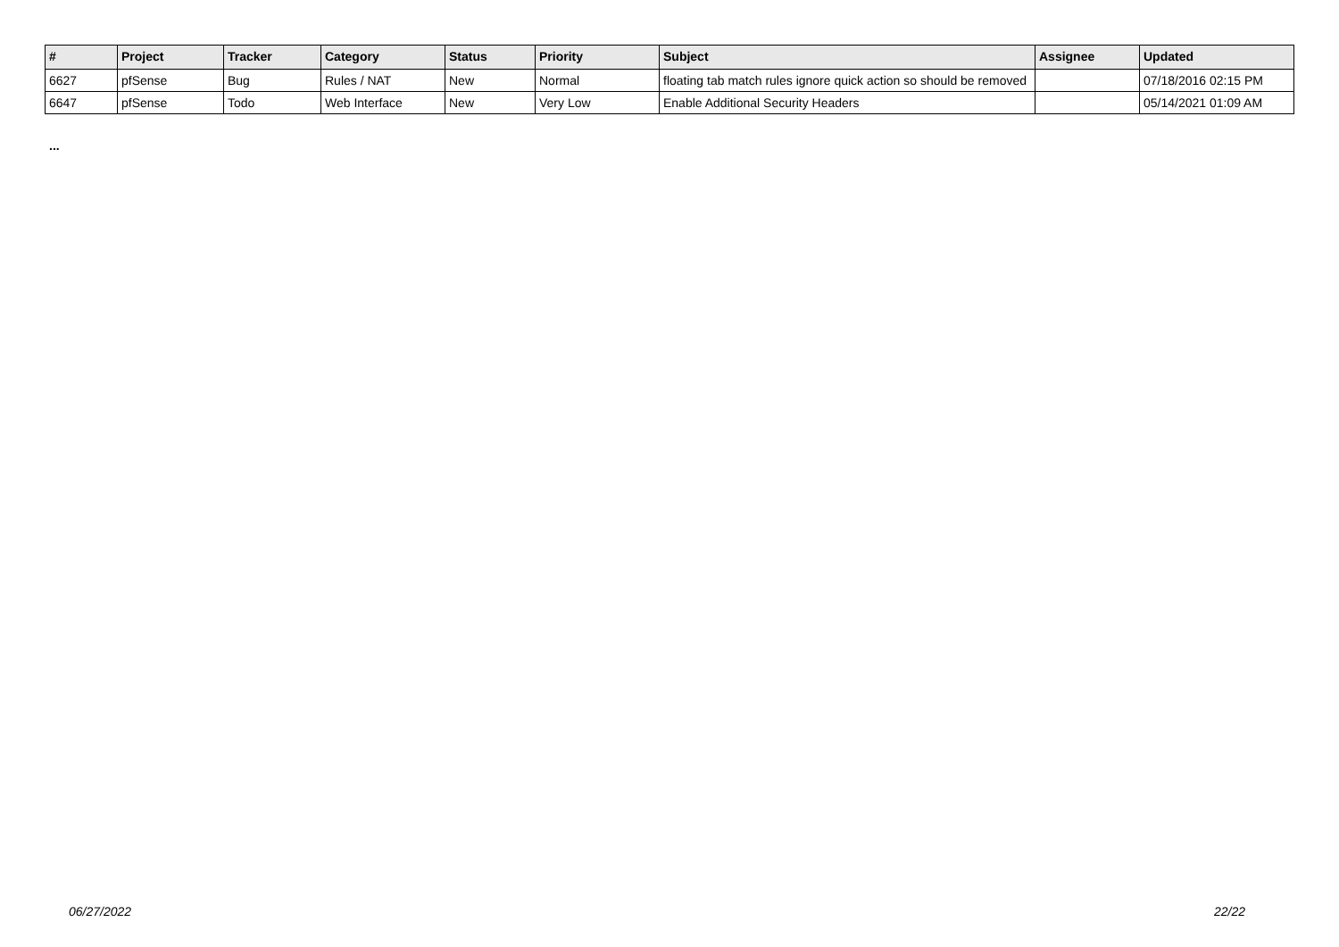| # | Project | Tracker | Category | Status | Priority | Subject | Assignee | Updated |
| --- | --- | --- | --- | --- | --- | --- | --- | --- |
| 6627 | pfSense | Bug | Rules / NAT | New | Normal | floating tab match rules ignore quick action so should be removed | | 07/18/2016 02:15 PM |
| 6647 | pfSense | Todo | Web Interface | New | Very Low | Enable Additional Security Headers | | 05/14/2021 01:09 AM |
...
06/27/2022 22/22